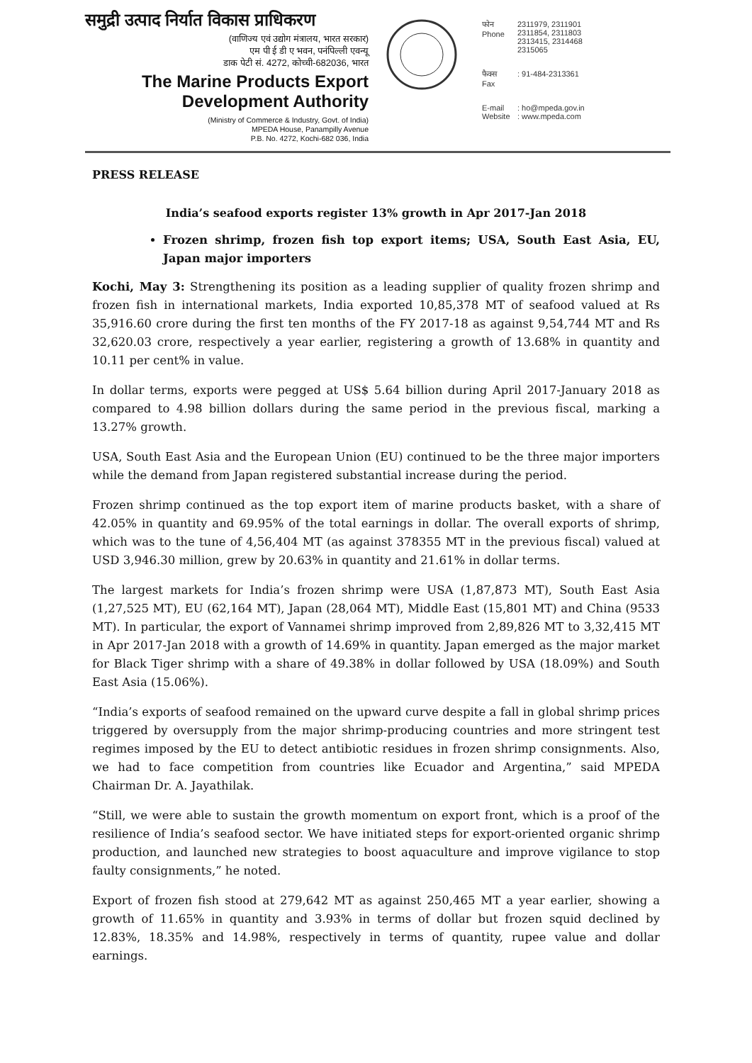समुद्री उत्पाद निर्यात विकास प्राधिकरण
(वाणिज्य एवं उद्योग मंत्रालय, भारत सरकार)
एम पी ई डी ए भवन, पनंपिल्ली एवन्यू
डाक पेटी सं. 4272, कोच्ची-682036, भारत
The Marine Products Export
Development Authority
(Ministry of Commerce & Industry, Govt. of India)
MPEDA House, Panampilly Avenue
P.B. No. 4272, Kochi-682 036, India
फोन
Phone 2311979, 2311901
2311854, 2311803
2313415, 2314468
2315065
फैक्स
Fax: 91-484-2313361
E-mail
Website: ho@mpeda.gov.in
: www.mpeda.com
PRESS RELEASE
India’s seafood exports register 13% growth in Apr 2017-Jan 2018
Frozen shrimp, frozen fish top export items; USA, South East Asia, EU, Japan major importers
Kochi, May 3: Strengthening its position as a leading supplier of quality frozen shrimp and frozen fish in international markets, India exported 10,85,378 MT of seafood valued at Rs 35,916.60 crore during the first ten months of the FY 2017-18 as against 9,54,744 MT and Rs 32,620.03 crore, respectively a year earlier, registering a growth of 13.68% in quantity and 10.11 per cent% in value.
In dollar terms, exports were pegged at US$ 5.64 billion during April 2017-January 2018 as compared to 4.98 billion dollars during the same period in the previous fiscal, marking a 13.27% growth.
USA, South East Asia and the European Union (EU) continued to be the three major importers while the demand from Japan registered substantial increase during the period.
Frozen shrimp continued as the top export item of marine products basket, with a share of 42.05% in quantity and 69.95% of the total earnings in dollar. The overall exports of shrimp, which was to the tune of 4,56,404 MT (as against 378355 MT in the previous fiscal) valued at USD 3,946.30 million, grew by 20.63% in quantity and 21.61% in dollar terms.
The largest markets for India’s frozen shrimp were USA (1,87,873 MT), South East Asia (1,27,525 MT), EU (62,164 MT), Japan (28,064 MT), Middle East (15,801 MT) and China (9533 MT). In particular, the export of Vannamei shrimp improved from 2,89,826 MT to 3,32,415 MT in Apr 2017-Jan 2018 with a growth of 14.69% in quantity. Japan emerged as the major market for Black Tiger shrimp with a share of 49.38% in dollar followed by USA (18.09%) and South East Asia (15.06%).
“India’s exports of seafood remained on the upward curve despite a fall in global shrimp prices triggered by oversupply from the major shrimp-producing countries and more stringent test regimes imposed by the EU to detect antibiotic residues in frozen shrimp consignments. Also, we had to face competition from countries like Ecuador and Argentina,” said MPEDA Chairman Dr. A. Jayathilak.
“Still, we were able to sustain the growth momentum on export front, which is a proof of the resilience of India’s seafood sector. We have initiated steps for export-oriented organic shrimp production, and launched new strategies to boost aquaculture and improve vigilance to stop faulty consignments,” he noted.
Export of frozen fish stood at 279,642 MT as against 250,465 MT a year earlier, showing a growth of 11.65% in quantity and 3.93% in terms of dollar but frozen squid declined by 12.83%, 18.35% and 14.98%, respectively in terms of quantity, rupee value and dollar earnings.